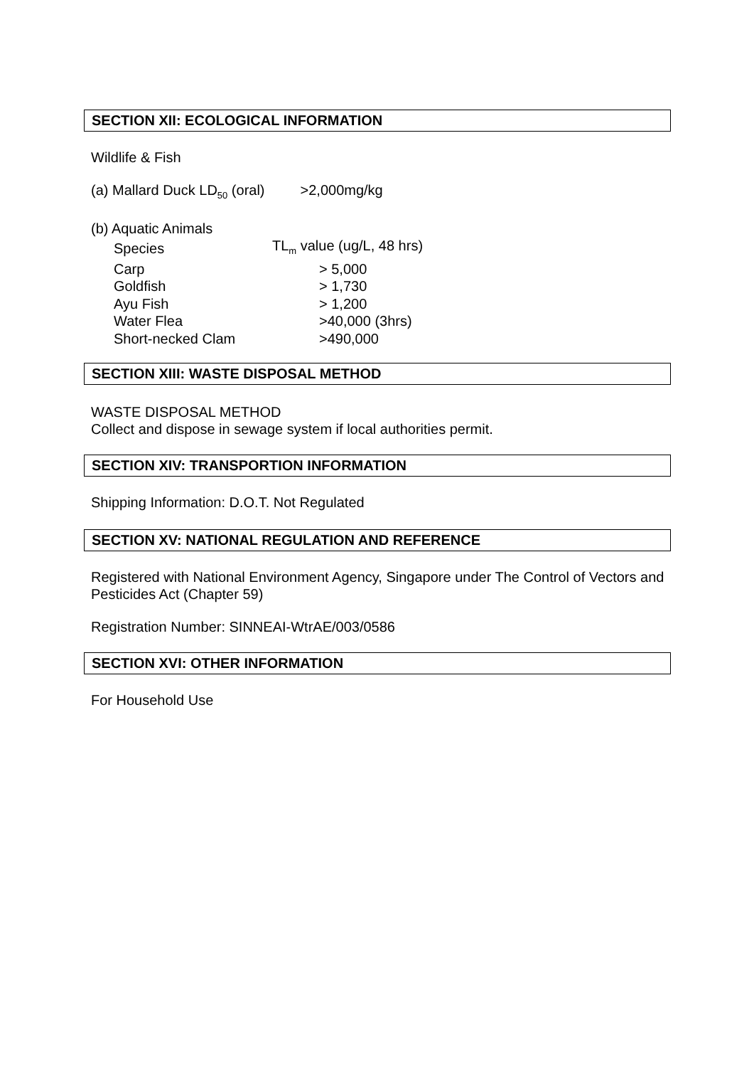SECTION XII: ECOLOGICAL INFORMATION
Wildlife & Fish
(a) Mallard Duck LD<sub>50</sub> (oral) >2,000mg/kg
(b) Aquatic Animals
| Species | TL<sub>m</sub> value (ug/L, 48 hrs) |
| Carp | > 5,000 |
| Goldfish | > 1,730 |
| Ayu Fish | > 1,200 |
| Water Flea | >40,000 (3hrs) |
| Short-necked Clam | >490,000 |
SECTION XIII: WASTE DISPOSAL METHOD
WASTE DISPOSAL METHOD
Collect and dispose in sewage system if local authorities permit.
SECTION XIV: TRANSPORTION INFORMATION
Shipping Information: D.O.T. Not Regulated
SECTION XV: NATIONAL REGULATION AND REFERENCE
Registered with National Environment Agency, Singapore under The Control of Vectors and Pesticides Act (Chapter 59)
Registration Number: SINNEAI-WtrAE/003/0586
SECTION XVI: OTHER INFORMATION
For Household Use